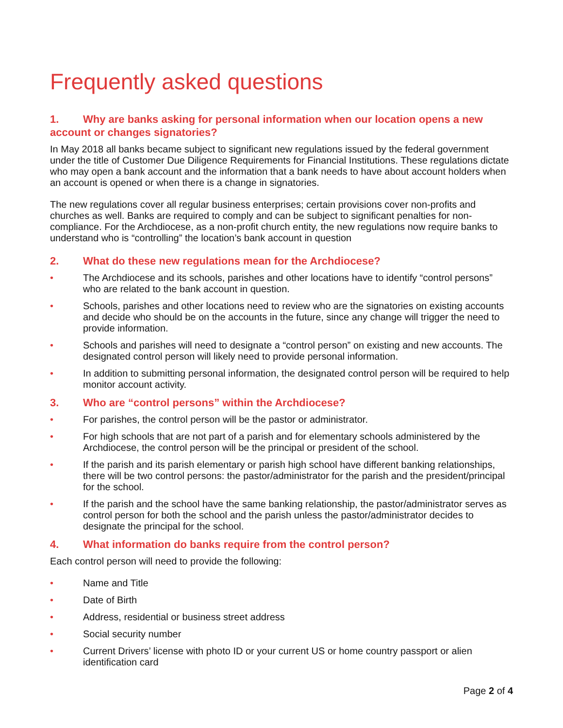Frequently asked questions
1. Why are banks asking for personal information when our location opens a new account or changes signatories?
In May 2018 all banks became subject to significant new regulations issued by the federal government under the title of Customer Due Diligence Requirements for Financial Institutions. These regulations dictate who may open a bank account and the information that a bank needs to have about account holders when an account is opened or when there is a change in signatories.
The new regulations cover all regular business enterprises; certain provisions cover non-profits and churches as well. Banks are required to comply and can be subject to significant penalties for non-compliance. For the Archdiocese, as a non-profit church entity, the new regulations now require banks to understand who is “controlling” the location’s bank account in question
2. What do these new regulations mean for the Archdiocese?
• The Archdiocese and its schools, parishes and other locations have to identify “control persons” who are related to the bank account in question.
• Schools, parishes and other locations need to review who are the signatories on existing accounts and decide who should be on the accounts in the future, since any change will trigger the need to provide information.
• Schools and parishes will need to designate a “control person” on existing and new accounts. The designated control person will likely need to provide personal information.
• In addition to submitting personal information, the designated control person will be required to help monitor account activity.
3. Who are “control persons” within the Archdiocese?
• For parishes, the control person will be the pastor or administrator.
• For high schools that are not part of a parish and for elementary schools administered by the Archdiocese, the control person will be the principal or president of the school.
• If the parish and its parish elementary or parish high school have different banking relationships, there will be two control persons: the pastor/administrator for the parish and the president/principal for the school.
• If the parish and the school have the same banking relationship, the pastor/administrator serves as control person for both the school and the parish unless the pastor/administrator decides to designate the principal for the school.
4. What information do banks require from the control person?
Each control person will need to provide the following:
• Name and Title
• Date of Birth
• Address, residential or business street address
• Social security number
• Current Drivers’ license with photo ID or your current US or home country passport or alien identification card
Page 2 of 4